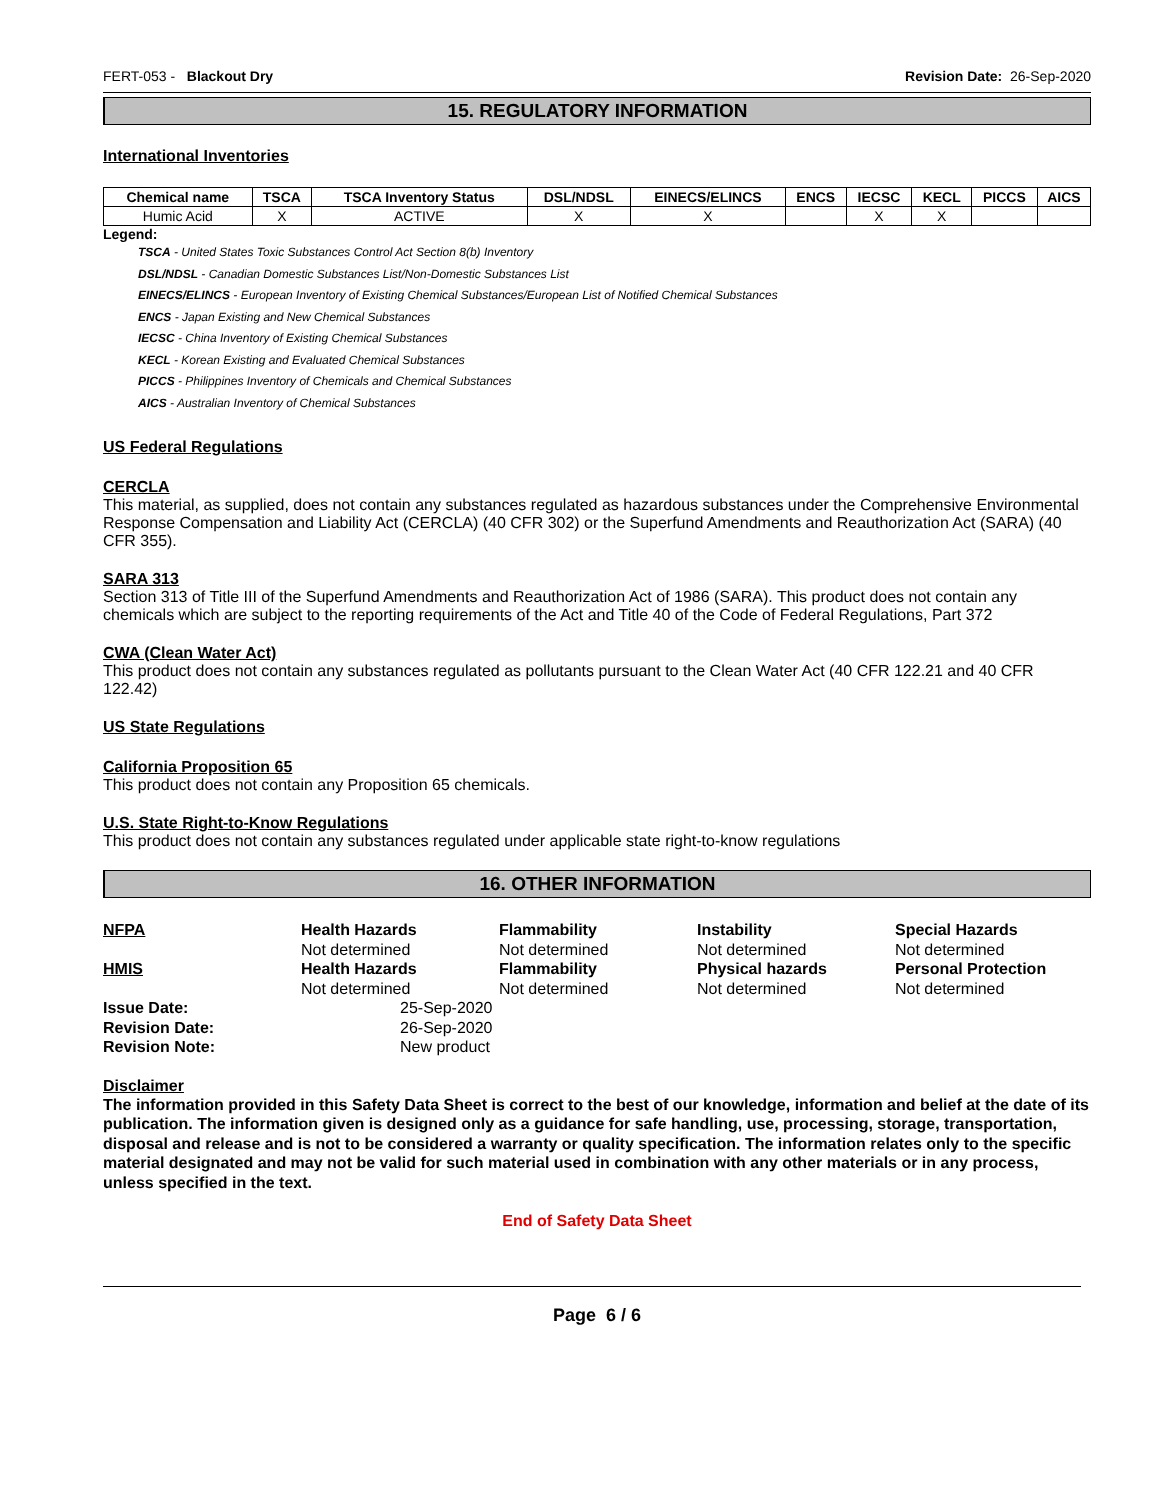FERT-053 - Blackout Dry Revision Date: 26-Sep-2020
15. REGULATORY INFORMATION
International Inventories
| Chemical name | TSCA | TSCA Inventory Status | DSL/NDSL | EINECS/ELINCS | ENCS | IECSC | KECL | PICCS | AICS |
| --- | --- | --- | --- | --- | --- | --- | --- | --- | --- |
| Humic Acid | X | ACTIVE | X | X | | X | X | | |
Legend:
TSCA - United States Toxic Substances Control Act Section 8(b) Inventory
DSL/NDSL - Canadian Domestic Substances List/Non-Domestic Substances List
EINECS/ELINCS - European Inventory of Existing Chemical Substances/European List of Notified Chemical Substances
ENCS - Japan Existing and New Chemical Substances
IECSC - China Inventory of Existing Chemical Substances
KECL - Korean Existing and Evaluated Chemical Substances
PICCS - Philippines Inventory of Chemicals and Chemical Substances
AICS - Australian Inventory of Chemical Substances
US Federal Regulations
CERCLA
This material, as supplied, does not contain any substances regulated as hazardous substances under the Comprehensive Environmental Response Compensation and Liability Act (CERCLA) (40 CFR 302) or the Superfund Amendments and Reauthorization Act (SARA) (40 CFR 355).
SARA 313
Section 313 of Title III of the Superfund Amendments and Reauthorization Act of 1986 (SARA). This product does not contain any chemicals which are subject to the reporting requirements of the Act and Title 40 of the Code of Federal Regulations, Part 372
CWA (Clean Water Act)
This product does not contain any substances regulated as pollutants pursuant to the Clean Water Act (40 CFR 122.21 and 40 CFR 122.42)
US State Regulations
California Proposition 65
This product does not contain any Proposition 65 chemicals.
U.S. State Right-to-Know Regulations
This product does not contain any substances regulated under applicable state right-to-know regulations
16. OTHER INFORMATION
NFPA
Health Hazards
Not determined
Flammability
Not determined
Instability
Not determined
Special Hazards
Not determined
HMIS
Health Hazards
Not determined
Flammability
Not determined
Physical hazards
Not determined
Personal Protection
Not determined
Issue Date:
25-Sep-2020
Revision Date:
26-Sep-2020
Revision Note:
New product
Disclaimer
The information provided in this Safety Data Sheet is correct to the best of our knowledge, information and belief at the date of its publication. The information given is designed only as a guidance for safe handling, use, processing, storage, transportation, disposal and release and is not to be considered a warranty or quality specification. The information relates only to the specific material designated and may not be valid for such material used in combination with any other materials or in any process, unless specified in the text.
End of Safety Data Sheet
Page 6 / 6